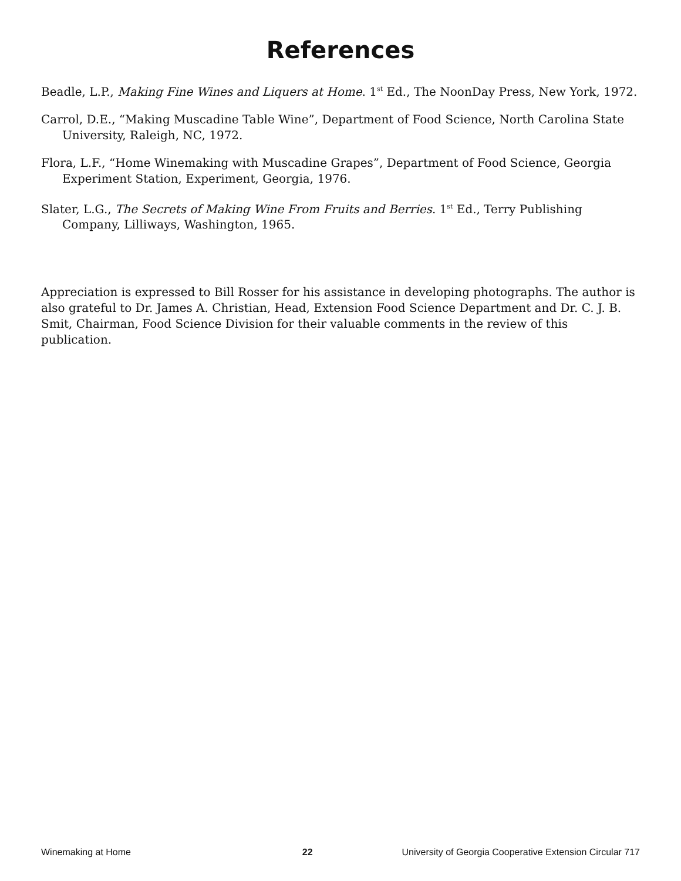References
Beadle, L.P., Making Fine Wines and Liquers at Home. 1<sup>st</sup> Ed., The NoonDay Press, New York, 1972.
Carrol, D.E., “Making Muscadine Table Wine”, Department of Food Science, North Carolina State University, Raleigh, NC, 1972.
Flora, L.F., “Home Winemaking with Muscadine Grapes”, Department of Food Science, Georgia Experiment Station, Experiment, Georgia, 1976.
Slater, L.G., The Secrets of Making Wine From Fruits and Berries. 1<sup>st</sup> Ed., Terry Publishing Company, Lilliways, Washington, 1965.
Appreciation is expressed to Bill Rosser for his assistance in developing photographs. The author is also grateful to Dr. James A. Christian, Head, Extension Food Science Department and Dr. C. J. B. Smit, Chairman, Food Science Division for their valuable comments in the review of this publication.
Winemaking at Home 22 University of Georgia Cooperative Extension Circular 717